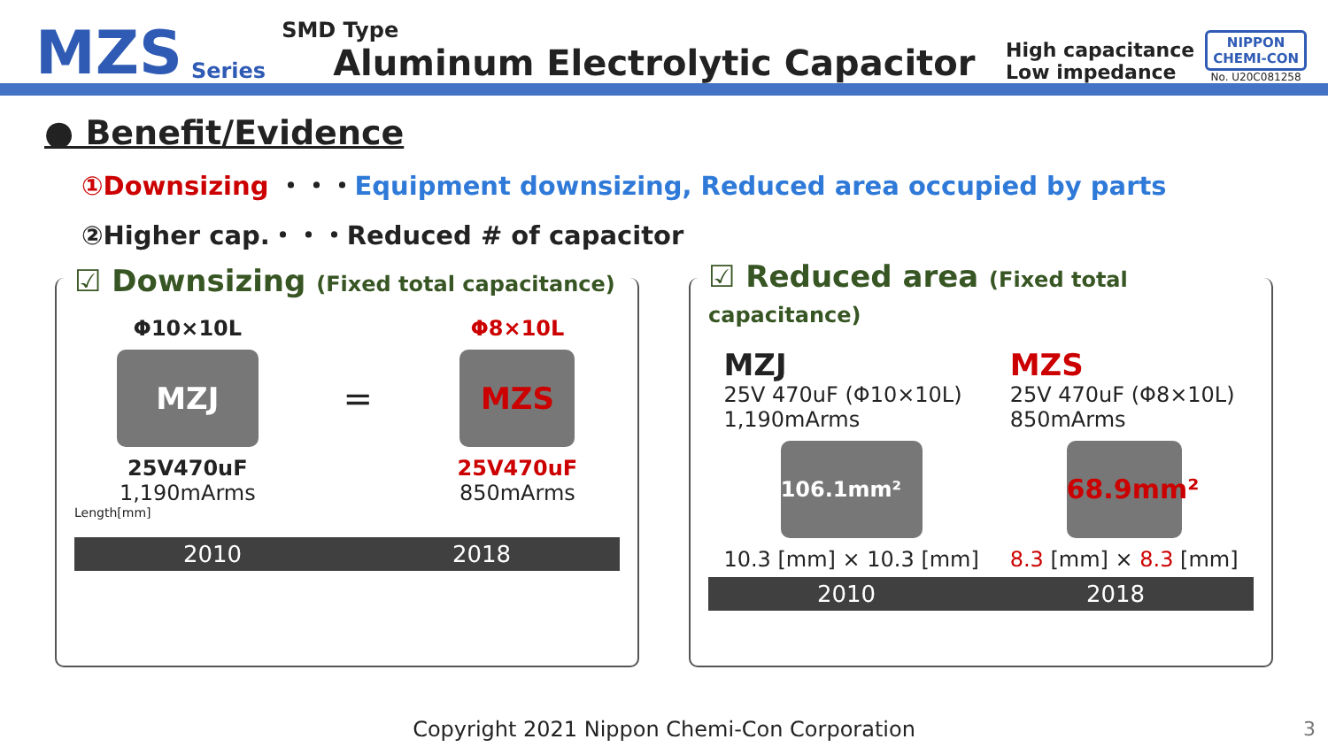MZS Series
SMD Type
Aluminum Electrolytic Capacitor
High capacitance
Low impedance
NIPPON
CHEMI-CON
No. U20C081258
● Benefit/Evidence
①Downsizing ・・・Equipment downsizing, Reduced area occupied by parts
②Higher cap.・・・Reduced # of capacitor
☑ Downsizing (Fixed total capacitance)
Φ10×10L
MZJ
25V470uF
1,190mArms
=
Φ8×10L
MZS
25V470uF
850mArms
Length[mm]
2010 2018
☑ Reduced area (Fixed total capacitance)
MZJ
25V 470uF (Φ10×10L)
1,190mArms
106.1mm²
10.3 [mm] × 10.3 [mm]
MZS
25V 470uF (Φ8×10L)
850mArms
68.9mm²
8.3 [mm] × 8.3 [mm]
2010 2018
Copyright 2021 Nippon Chemi-Con Corporation
3